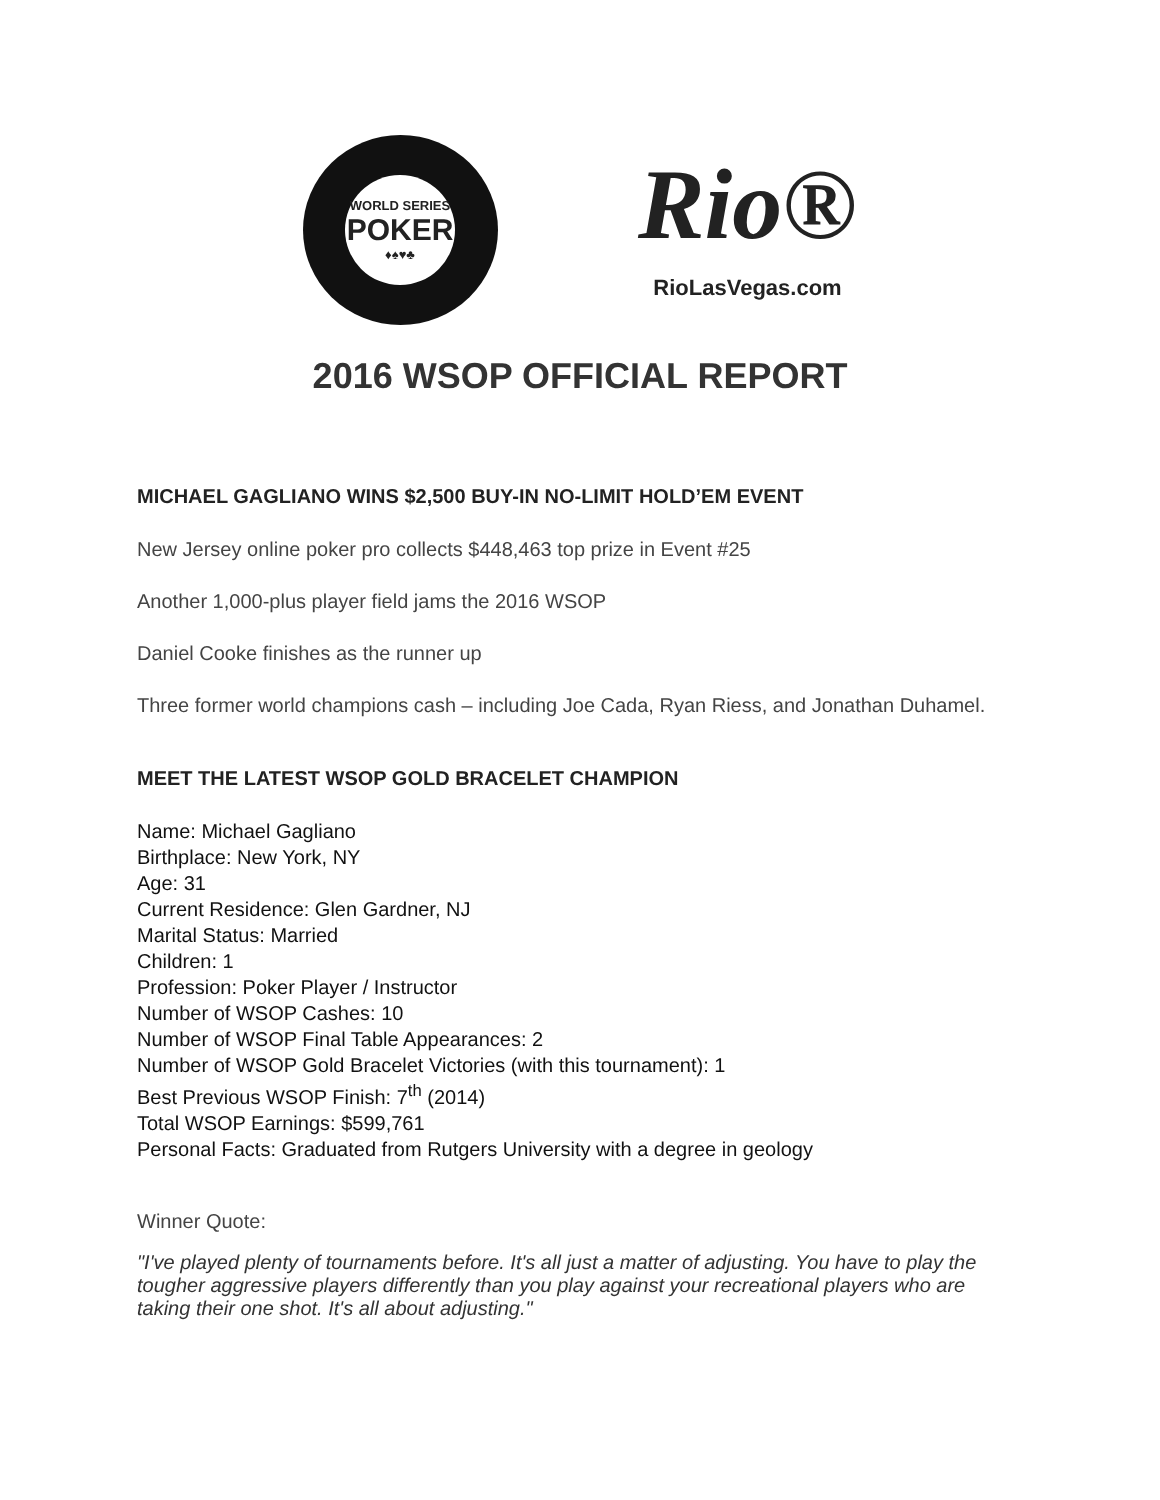WORLD SERIES
POKER
♦♠♥♣
Rio®
RioLasVegas.com
2016 WSOP OFFICIAL REPORT
MICHAEL GAGLIANO WINS $2,500 BUY-IN NO-LIMIT HOLD’EM EVENT
New Jersey online poker pro collects $448,463 top prize in Event #25
Another 1,000-plus player field jams the 2016 WSOP
Daniel Cooke finishes as the runner up
Three former world champions cash – including Joe Cada, Ryan Riess, and Jonathan Duhamel.
MEET THE LATEST WSOP GOLD BRACELET CHAMPION
Name: Michael Gagliano
Birthplace: New York, NY
Age: 31
Current Residence: Glen Gardner, NJ
Marital Status: Married
Children: 1
Profession: Poker Player / Instructor
Number of WSOP Cashes: 10
Number of WSOP Final Table Appearances: 2
Number of WSOP Gold Bracelet Victories (with this tournament): 1
Best Previous WSOP Finish: 7<sup>th</sup> (2014)
Total WSOP Earnings: $599,761
Personal Facts: Graduated from Rutgers University with a degree in geology
Winner Quote:
"I've played plenty of tournaments before. It's all just a matter of adjusting. You have to play the tougher aggressive players differently than you play against your recreational players who are taking their one shot. It's all about adjusting."